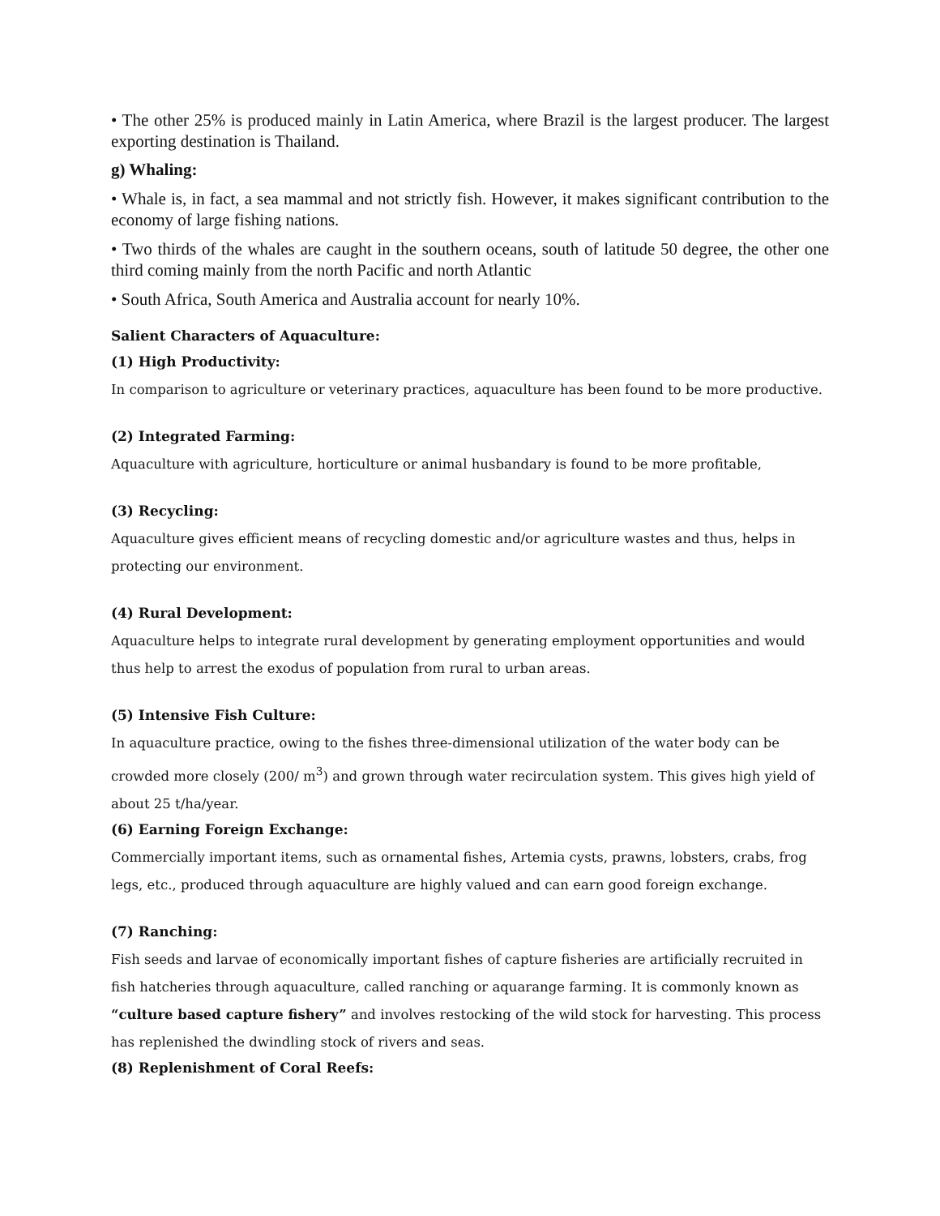• The other 25% is produced mainly in Latin America, where Brazil is the largest producer. The largest exporting destination is Thailand.
g) Whaling:
• Whale is, in fact, a sea mammal and not strictly fish. However, it makes significant contribution to the economy of large fishing nations.
• Two thirds of the whales are caught in the southern oceans, south of latitude 50 degree, the other one third coming mainly from the north Pacific and north Atlantic
• South Africa, South America and Australia account for nearly 10%.
Salient Characters of Aquaculture:
(1) High Productivity:
In comparison to agriculture or veterinary practices, aquaculture has been found to be more productive.
(2) Integrated Farming:
Aquaculture with agriculture, horticulture or animal husbandary is found to be more profitable,
(3) Recycling:
Aquaculture gives efficient means of recycling domestic and/or agriculture wastes and thus, helps in protecting our environment.
(4) Rural Development:
Aquaculture helps to integrate rural development by generating employment opportunities and would thus help to arrest the exodus of population from rural to urban areas.
(5) Intensive Fish Culture:
In aquaculture practice, owing to the fishes three-dimensional utilization of the water body can be crowded more closely (200/ m<sup>3</sup>) and grown through water recirculation system. This gives high yield of about 25 t/ha/year.
(6) Earning Foreign Exchange:
Commercially important items, such as ornamental fishes, Artemia cysts, prawns, lobsters, crabs, frog legs, etc., produced through aquaculture are highly valued and can earn good foreign exchange.
(7) Ranching:
Fish seeds and larvae of economically important fishes of capture fisheries are artificially recruited in fish hatcheries through aquaculture, called ranching or aquarange farming. It is commonly known as “culture based capture fishery” and involves restocking of the wild stock for harvesting. This process has replenished the dwindling stock of rivers and seas.
(8) Replenishment of Coral Reefs: